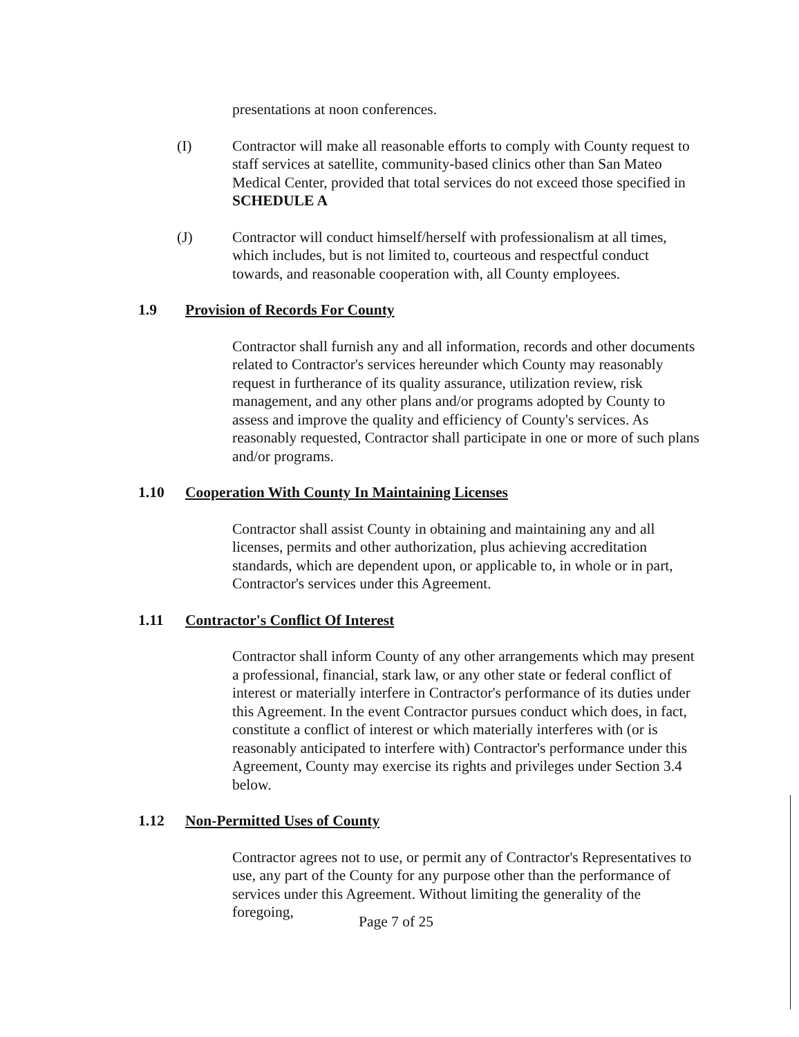presentations at noon conferences.
(I) Contractor will make all reasonable efforts to comply with County request to staff services at satellite, community-based clinics other than San Mateo Medical Center, provided that total services do not exceed those specified in SCHEDULE A
(J) Contractor will conduct himself/herself with professionalism at all times, which includes, but is not limited to, courteous and respectful conduct towards, and reasonable cooperation with, all County employees.
1.9 Provision of Records For County
Contractor shall furnish any and all information, records and other documents related to Contractor's services hereunder which County may reasonably request in furtherance of its quality assurance, utilization review, risk management, and any other plans and/or programs adopted by County to assess and improve the quality and efficiency of County's services. As reasonably requested, Contractor shall participate in one or more of such plans and/or programs.
1.10 Cooperation With County In Maintaining Licenses
Contractor shall assist County in obtaining and maintaining any and all licenses, permits and other authorization, plus achieving accreditation standards, which are dependent upon, or applicable to, in whole or in part, Contractor's services under this Agreement.
1.11 Contractor's Conflict Of Interest
Contractor shall inform County of any other arrangements which may present a professional, financial, stark law, or any other state or federal conflict of interest or materially interfere in Contractor's performance of its duties under this Agreement. In the event Contractor pursues conduct which does, in fact, constitute a conflict of interest or which materially interferes with (or is reasonably anticipated to interfere with) Contractor's performance under this Agreement, County may exercise its rights and privileges under Section 3.4 below.
1.12 Non-Permitted Uses of County
Contractor agrees not to use, or permit any of Contractor's Representatives to use, any part of the County for any purpose other than the performance of services under this Agreement. Without limiting the generality of the foregoing,
Page 7 of 25